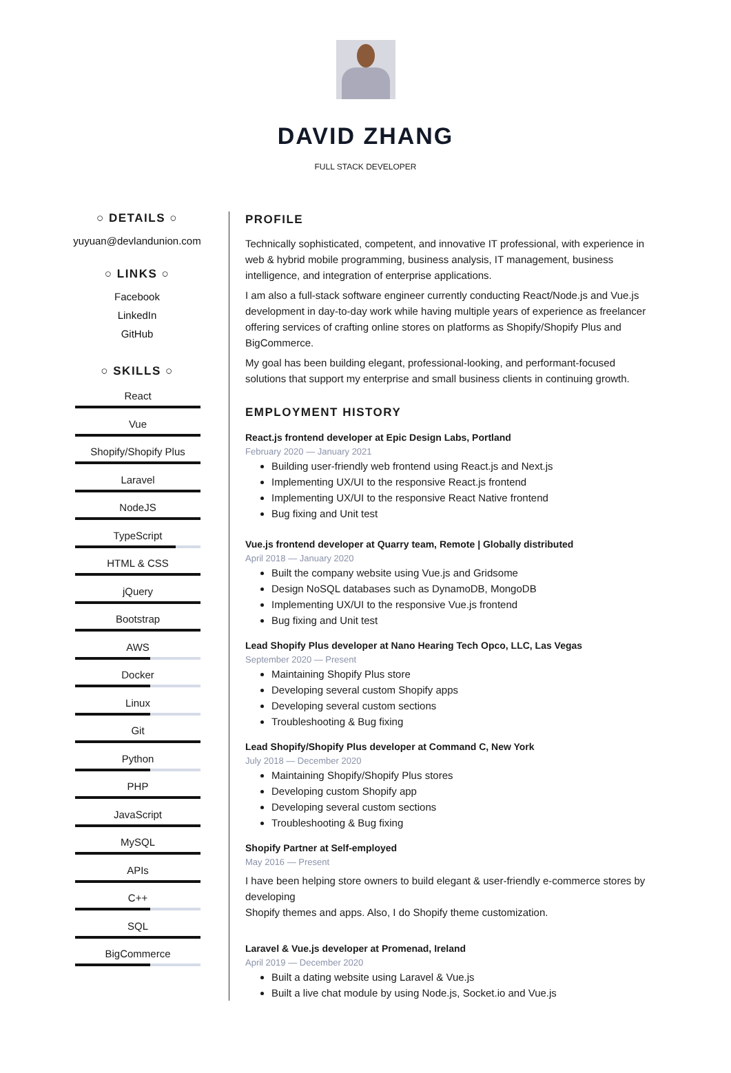DAVID ZHANG
FULL STACK DEVELOPER
○ DETAILS ○
yuyuan@devlandunion.com
○ LINKS ○
Facebook
LinkedIn
GitHub
○ SKILLS ○
React
Vue
Shopify/Shopify Plus
Laravel
NodeJS
TypeScript
HTML & CSS
jQuery
Bootstrap
AWS
Docker
Linux
Git
Python
PHP
JavaScript
MySQL
APIs
C++
SQL
BigCommerce
PROFILE
Technically sophisticated, competent, and innovative IT professional, with experience in web & hybrid mobile programming, business analysis, IT management, business intelligence, and integration of enterprise applications.
I am also a full-stack software engineer currently conducting React/Node.js and Vue.js development in day-to-day work while having multiple years of experience as freelancer offering services of crafting online stores on platforms as Shopify/Shopify Plus and BigCommerce.
My goal has been building elegant, professional-looking, and performant-focused solutions that support my enterprise and small business clients in continuing growth.
EMPLOYMENT HISTORY
React.js frontend developer at Epic Design Labs, Portland
February 2020 — January 2021
Building user-friendly web frontend using React.js and Next.js
Implementing UX/UI to the responsive React.js frontend
Implementing UX/UI to the responsive React Native frontend
Bug fixing and Unit test
Vue.js frontend developer at Quarry team, Remote | Globally distributed
April 2018 — January 2020
Built the company website using Vue.js and Gridsome
Design NoSQL databases such as DynamoDB, MongoDB
Implementing UX/UI to the responsive Vue.js frontend
Bug fixing and Unit test
Lead Shopify Plus developer at Nano Hearing Tech Opco, LLC, Las Vegas
September 2020 — Present
Maintaining Shopify Plus store
Developing several custom Shopify apps
Developing several custom sections
Troubleshooting & Bug fixing
Lead Shopify/Shopify Plus developer at Command C, New York
July 2018 — December 2020
Maintaining Shopify/Shopify Plus stores
Developing custom Shopify app
Developing several custom sections
Troubleshooting & Bug fixing
Shopify Partner at Self-employed
May 2016 — Present
I have been helping store owners to build elegant & user-friendly e-commerce stores by developing
Shopify themes and apps. Also, I do Shopify theme customization.
Laravel & Vue.js developer at Promenad, Ireland
April 2019 — December 2020
Built a dating website using Laravel & Vue.js
Built a live chat module by using Node.js, Socket.io and Vue.js